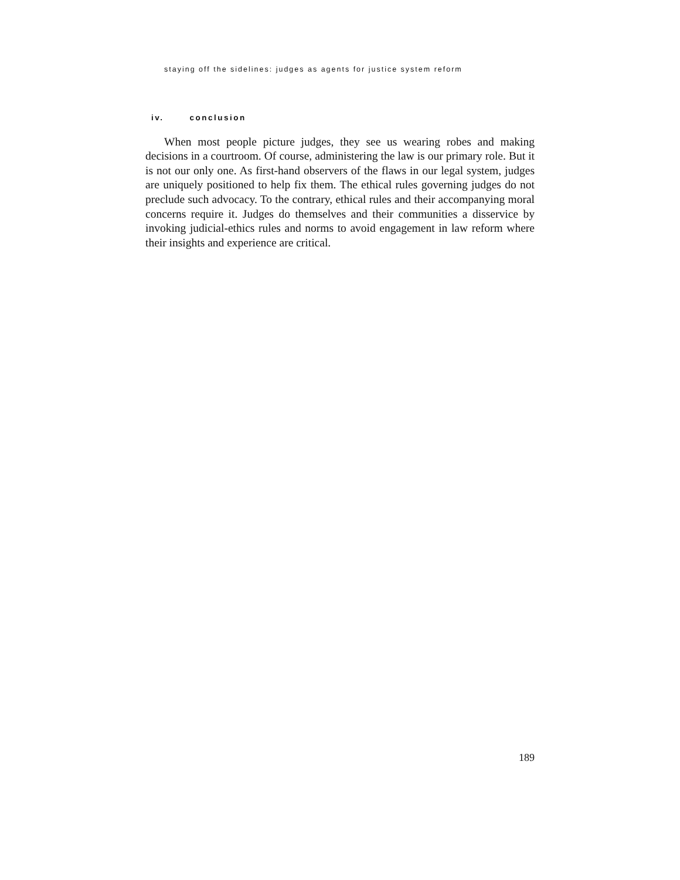staying off the sidelines: judges as agents for justice system reform
iv. conclusion
When most people picture judges, they see us wearing robes and making decisions in a courtroom. Of course, administering the law is our primary role. But it is not our only one. As first-hand observers of the flaws in our legal system, judges are uniquely positioned to help fix them. The ethical rules governing judges do not preclude such advocacy. To the contrary, ethical rules and their accompanying moral concerns require it. Judges do themselves and their communities a disservice by invoking judicial-ethics rules and norms to avoid engagement in law reform where their insights and experience are critical.
189